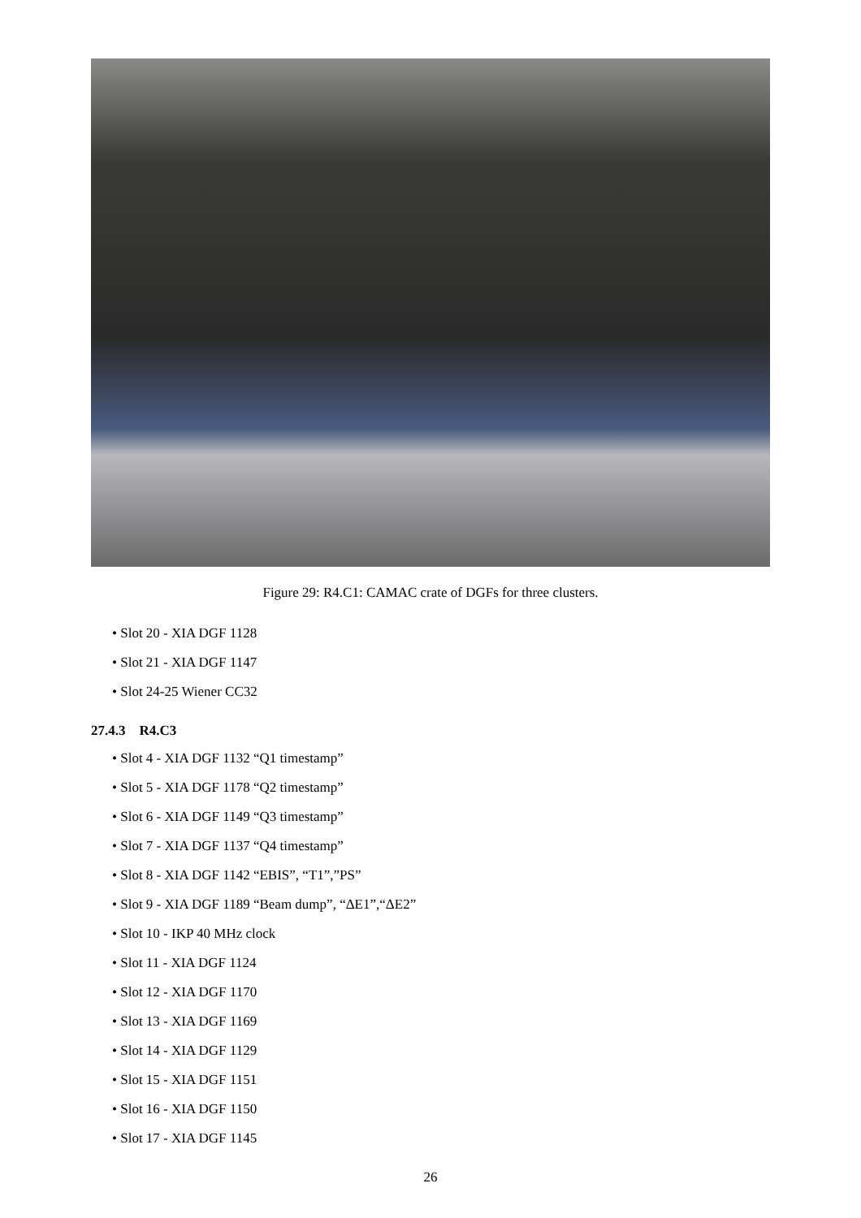Figure 29: R4.C1: CAMAC crate of DGFs for three clusters.
• Slot 20 - XIA DGF 1128
• Slot 21 - XIA DGF 1147
• Slot 24-25 Wiener CC32
27.4.3 R4.C3
• Slot 4 - XIA DGF 1132 “Q1 timestamp”
• Slot 5 - XIA DGF 1178 “Q2 timestamp”
• Slot 6 - XIA DGF 1149 “Q3 timestamp”
• Slot 7 - XIA DGF 1137 “Q4 timestamp”
• Slot 8 - XIA DGF 1142 “EBIS”, “T1”,”PS”
• Slot 9 - XIA DGF 1189 “Beam dump”, “ΔE1”,“ΔE2”
• Slot 10 - IKP 40 MHz clock
• Slot 11 - XIA DGF 1124
• Slot 12 - XIA DGF 1170
• Slot 13 - XIA DGF 1169
• Slot 14 - XIA DGF 1129
• Slot 15 - XIA DGF 1151
• Slot 16 - XIA DGF 1150
• Slot 17 - XIA DGF 1145
26